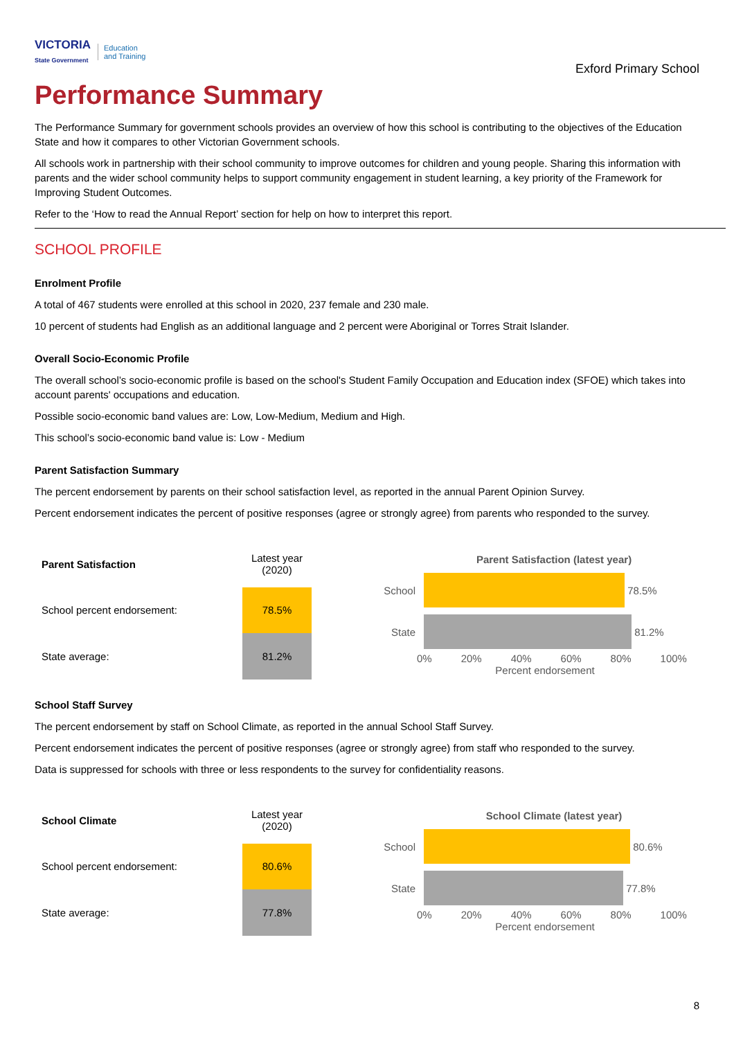VICTORIA
State Government Education
and Training
Exford Primary School
Performance Summary
The Performance Summary for government schools provides an overview of how this school is contributing to the objectives of the Education State and how it compares to other Victorian Government schools.
All schools work in partnership with their school community to improve outcomes for children and young people. Sharing this information with parents and the wider school community helps to support community engagement in student learning, a key priority of the Framework for Improving Student Outcomes.
Refer to the ‘How to read the Annual Report’ section for help on how to interpret this report.
SCHOOL PROFILE
Enrolment Profile
A total of 467 students were enrolled at this school in 2020, 237 female and 230 male.
10 percent of students had English as an additional language and 2 percent were Aboriginal or Torres Strait Islander.
Overall Socio-Economic Profile
The overall school’s socio-economic profile is based on the school's Student Family Occupation and Education index (SFOE) which takes into account parents' occupations and education.
Possible socio-economic band values are: Low, Low-Medium, Medium and High.
This school’s socio-economic band value is: Low - Medium
Parent Satisfaction Summary
The percent endorsement by parents on their school satisfaction level, as reported in the annual Parent Opinion Survey.
Percent endorsement indicates the percent of positive responses (agree or strongly agree) from parents who responded to the survey.
| Parent Satisfaction | Latest year (2020) |
| School percent endorsement: | 78.5% |
| State average: | 81.2% |
Parent Satisfaction (latest year)
School 78.5%
State 81.2%
0% 20% 40% 60% 80% 100%
Percent endorsement
School Staff Survey
The percent endorsement by staff on School Climate, as reported in the annual School Staff Survey.
Percent endorsement indicates the percent of positive responses (agree or strongly agree) from staff who responded to the survey.
Data is suppressed for schools with three or less respondents to the survey for confidentiality reasons.
| School Climate | Latest year (2020) |
| School percent endorsement: | 80.6% |
| State average: | 77.8% |
School Climate (latest year)
School 80.6%
State 77.8%
0% 20% 40% 60% 80% 100%
Percent endorsement
8